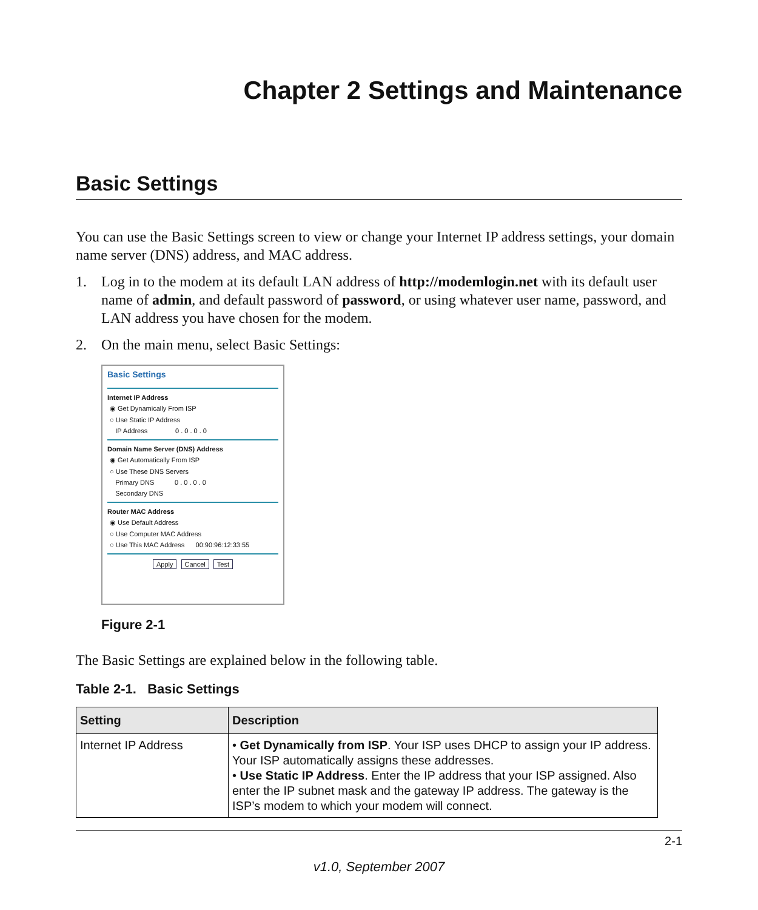Chapter 2 Settings and Maintenance
Basic Settings
You can use the Basic Settings screen to view or change your Internet IP address settings, your domain name server (DNS) address, and MAC address.
1. Log in to the modem at its default LAN address of http://modemlogin.net with its default user name of admin, and default password of password, or using whatever user name, password, and LAN address you have chosen for the modem.
2. On the main menu, select Basic Settings:
Basic Settings
Internet IP Address
◉ Get Dynamically From ISP
○ Use Static IP Address
IP Address 0 . 0 . 0 . 0
Domain Name Server (DNS) Address
◉ Get Automatically From ISP
○ Use These DNS Servers
Primary DNS 0 . 0 . 0 . 0
Secondary DNS
Router MAC Address
◉ Use Default Address
○ Use Computer MAC Address
○ Use This MAC Address 00:90:96:12:33:55
Apply Cancel Test
Figure 2-1
The Basic Settings are explained below in the following table.
Table 2-1. Basic Settings
| Setting | Description |
| --- | --- |
| Internet IP Address | • Get Dynamically from ISP . Your ISP uses DHCP to assign your IP address. Your ISP automatically assigns these addresses. • Use Static IP Address . Enter the IP address that your ISP assigned. Also enter the IP subnet mask and the gateway IP address. The gateway is the ISP’s modem to which your modem will connect. |
2-1
v1.0, September 2007